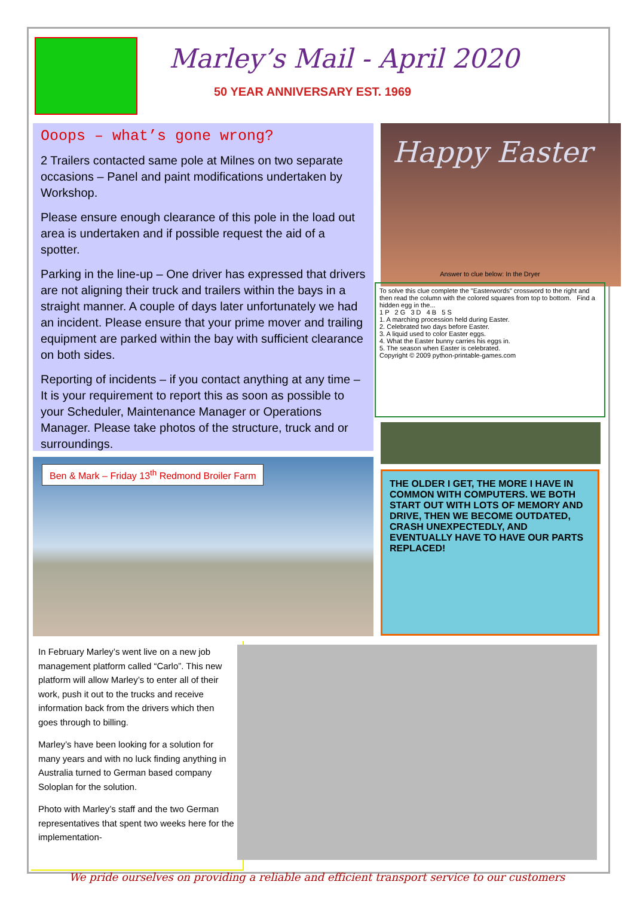Marley’s Mail - April 2020
50 YEAR ANNIVERSARY EST. 1969
Ooops – what’s gone wrong?
2 Trailers contacted same pole at Milnes on two separate occasions – Panel and paint modifications undertaken by Workshop.
Please ensure enough clearance of this pole in the load out area is undertaken and if possible request the aid of a spotter.
Parking in the line-up – One driver has expressed that drivers are not aligning their truck and trailers within the bays in a straight manner. A couple of days later unfortunately we had an incident. Please ensure that your prime mover and trailing equipment are parked within the bay with sufficient clearance on both sides.
Reporting of incidents – if you contact anything at any time – It is your requirement to report this as soon as possible to your Scheduler, Maintenance Manager or Operations Manager. Please take photos of the structure, truck and or surroundings.
Happy Easter
Answer to clue below: In the Dryer
To solve this clue complete the "Easterwords" crossword to the right and then read the column with the colored squares from top to bottom. Find a hidden egg in the...
1 P 2 G 3 D 4 B 5 S
1. A marching procession held during Easter.
2. Celebrated two days before Easter.
3. A liquid used to color Easter eggs.
4. What the Easter bunny carries his eggs in.
5. The season when Easter is celebrated.
Copyright © 2009 python-printable-games.com
THE OLDER I GET, THE MORE I HAVE IN COMMON WITH COMPUTERS. WE BOTH START OUT WITH LOTS OF MEMORY AND DRIVE, THEN WE BECOME OUTDATED, CRASH UNEXPECTEDLY, AND EVENTUALLY HAVE TO HAVE OUR PARTS REPLACED!
Ben & Mark – Friday 13<sup>th</sup> Redmond Broiler Farm
In February Marley’s went live on a new job management platform called “Carlo”. This new platform will allow Marley’s to enter all of their work, push it out to the trucks and receive information back from the drivers which then goes through to billing.
Marley’s have been looking for a solution for many years and with no luck finding anything in Australia turned to German based company Soloplan for the solution.
Photo with Marley’s staff and the two German representatives that spent two weeks here for the implementation-
We pride ourselves on providing a reliable and efficient transport service to our customers